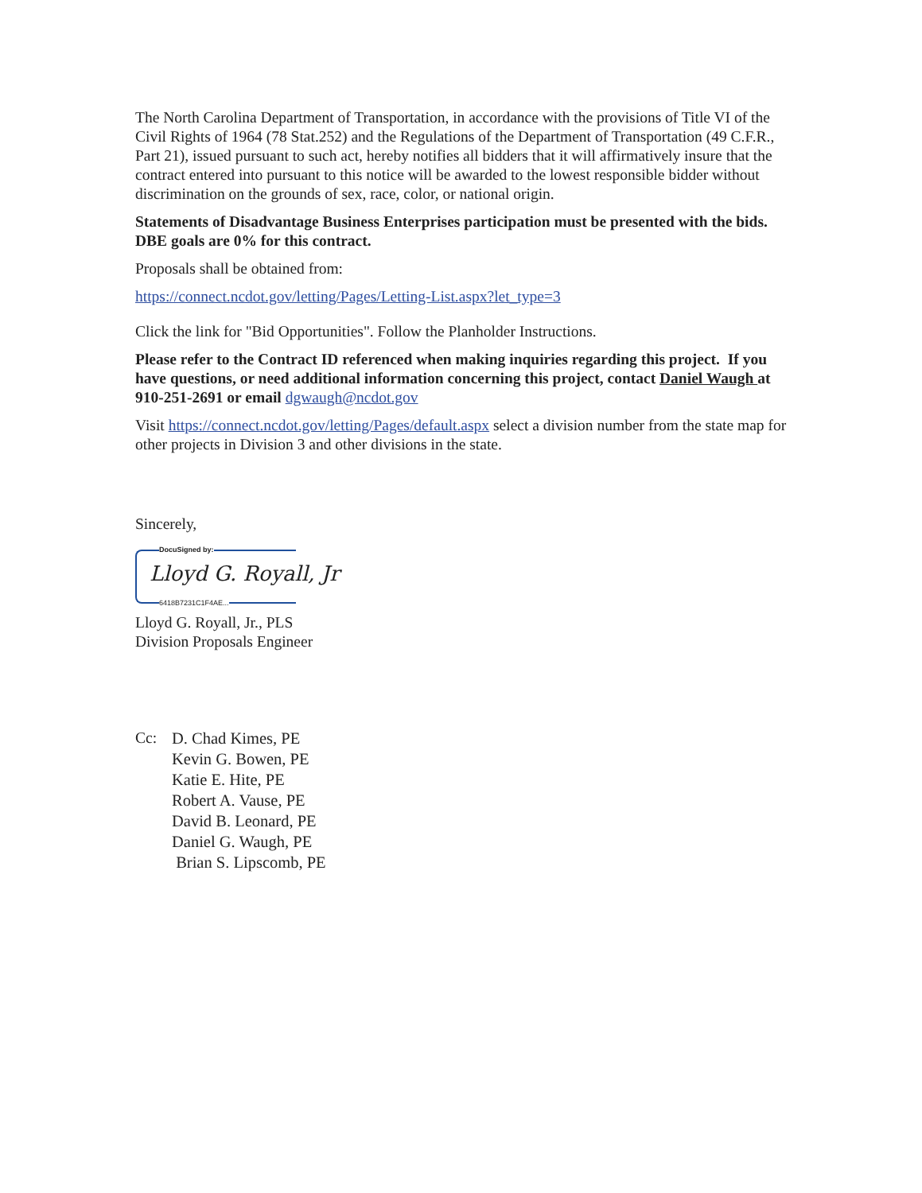The North Carolina Department of Transportation, in accordance with the provisions of Title VI of the Civil Rights of 1964 (78 Stat.252) and the Regulations of the Department of Transportation (49 C.F.R., Part 21), issued pursuant to such act, hereby notifies all bidders that it will affirmatively insure that the contract entered into pursuant to this notice will be awarded to the lowest responsible bidder without discrimination on the grounds of sex, race, color, or national origin.
Statements of Disadvantage Business Enterprises participation must be presented with the bids. DBE goals are 0% for this contract.
Proposals shall be obtained from:
https://connect.ncdot.gov/letting/Pages/Letting-List.aspx?let_type=3
Click the link for "Bid Opportunities". Follow the Planholder Instructions.
Please refer to the Contract ID referenced when making inquiries regarding this project. If you have questions, or need additional information concerning this project, contact Daniel Waugh at 910-251-2691 or email dgwaugh@ncdot.gov
Visit https://connect.ncdot.gov/letting/Pages/default.aspx select a division number from the state map for other projects in Division 3 and other divisions in the state.
Sincerely,
DocuSigned by:
Lloyd G. Royall, Jr
6418B7231C1F4AE...
Lloyd G. Royall, Jr., PLS
Division Proposals Engineer
Cc: D. Chad Kimes, PE
Kevin G. Bowen, PE
Katie E. Hite, PE
Robert A. Vause, PE
David B. Leonard, PE
Daniel G. Waugh, PE
Brian S. Lipscomb, PE